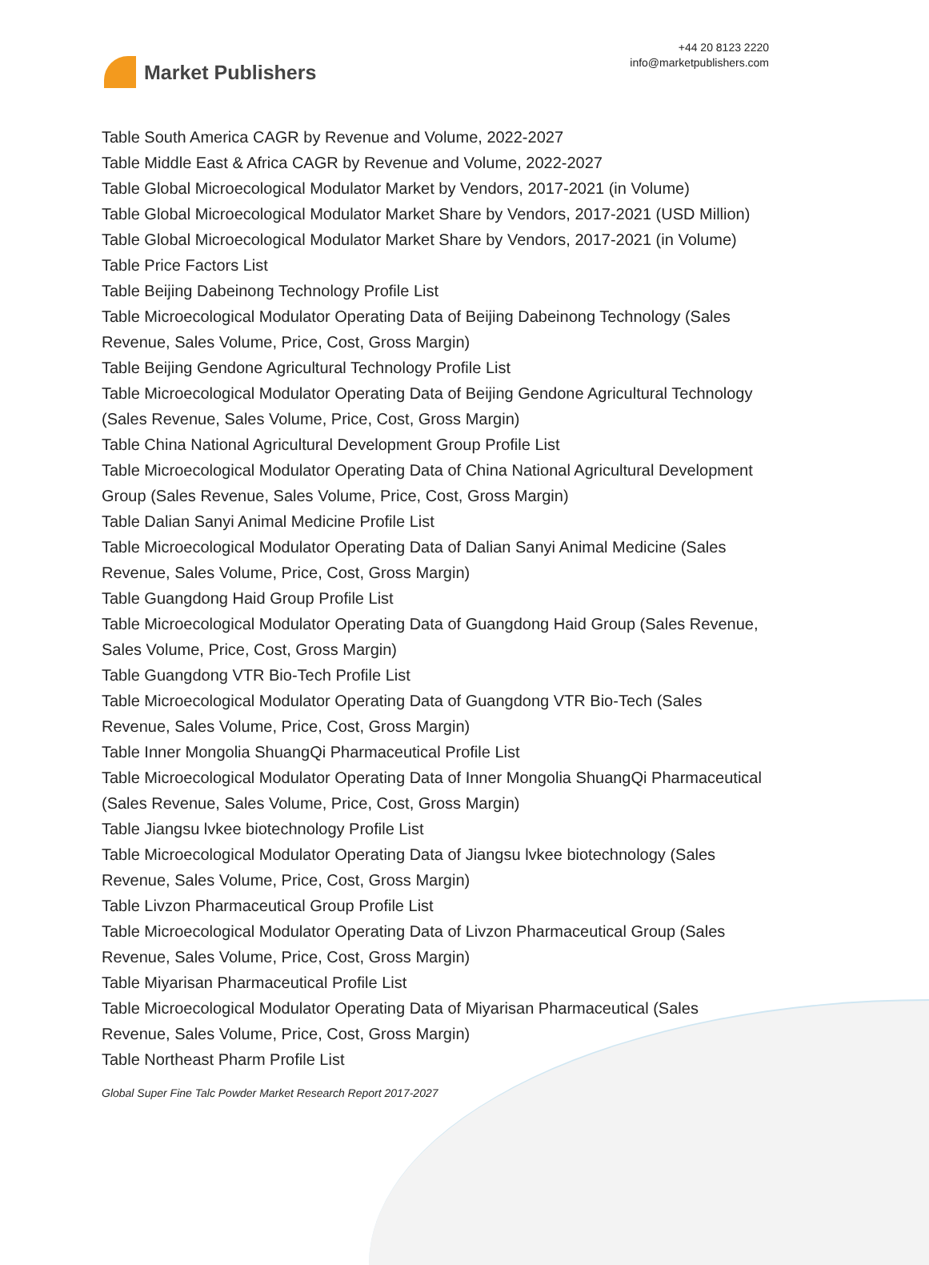Market Publishers
+44 20 8123 2220
info@marketpublishers.com
Table South America CAGR by Revenue and Volume, 2022-2027
Table Middle East & Africa CAGR by Revenue and Volume, 2022-2027
Table Global Microecological Modulator Market by Vendors, 2017-2021 (in Volume)
Table Global Microecological Modulator Market Share by Vendors, 2017-2021 (USD Million)
Table Global Microecological Modulator Market Share by Vendors, 2017-2021 (in Volume)
Table Price Factors List
Table Beijing Dabeinong Technology Profile List
Table Microecological Modulator Operating Data of Beijing Dabeinong Technology (Sales Revenue, Sales Volume, Price, Cost, Gross Margin)
Table Beijing Gendone Agricultural Technology Profile List
Table Microecological Modulator Operating Data of Beijing Gendone Agricultural Technology (Sales Revenue, Sales Volume, Price, Cost, Gross Margin)
Table China National Agricultural Development Group Profile List
Table Microecological Modulator Operating Data of China National Agricultural Development Group (Sales Revenue, Sales Volume, Price, Cost, Gross Margin)
Table Dalian Sanyi Animal Medicine Profile List
Table Microecological Modulator Operating Data of Dalian Sanyi Animal Medicine (Sales Revenue, Sales Volume, Price, Cost, Gross Margin)
Table Guangdong Haid Group Profile List
Table Microecological Modulator Operating Data of Guangdong Haid Group (Sales Revenue, Sales Volume, Price, Cost, Gross Margin)
Table Guangdong VTR Bio-Tech Profile List
Table Microecological Modulator Operating Data of Guangdong VTR Bio-Tech (Sales Revenue, Sales Volume, Price, Cost, Gross Margin)
Table Inner Mongolia ShuangQi Pharmaceutical Profile List
Table Microecological Modulator Operating Data of Inner Mongolia ShuangQi Pharmaceutical (Sales Revenue, Sales Volume, Price, Cost, Gross Margin)
Table Jiangsu lvkee biotechnology Profile List
Table Microecological Modulator Operating Data of Jiangsu lvkee biotechnology (Sales Revenue, Sales Volume, Price, Cost, Gross Margin)
Table Livzon Pharmaceutical Group Profile List
Table Microecological Modulator Operating Data of Livzon Pharmaceutical Group (Sales Revenue, Sales Volume, Price, Cost, Gross Margin)
Table Miyarisan Pharmaceutical Profile List
Table Microecological Modulator Operating Data of Miyarisan Pharmaceutical (Sales Revenue, Sales Volume, Price, Cost, Gross Margin)
Table Northeast Pharm Profile List
Global Super Fine Talc Powder Market Research Report 2017-2027